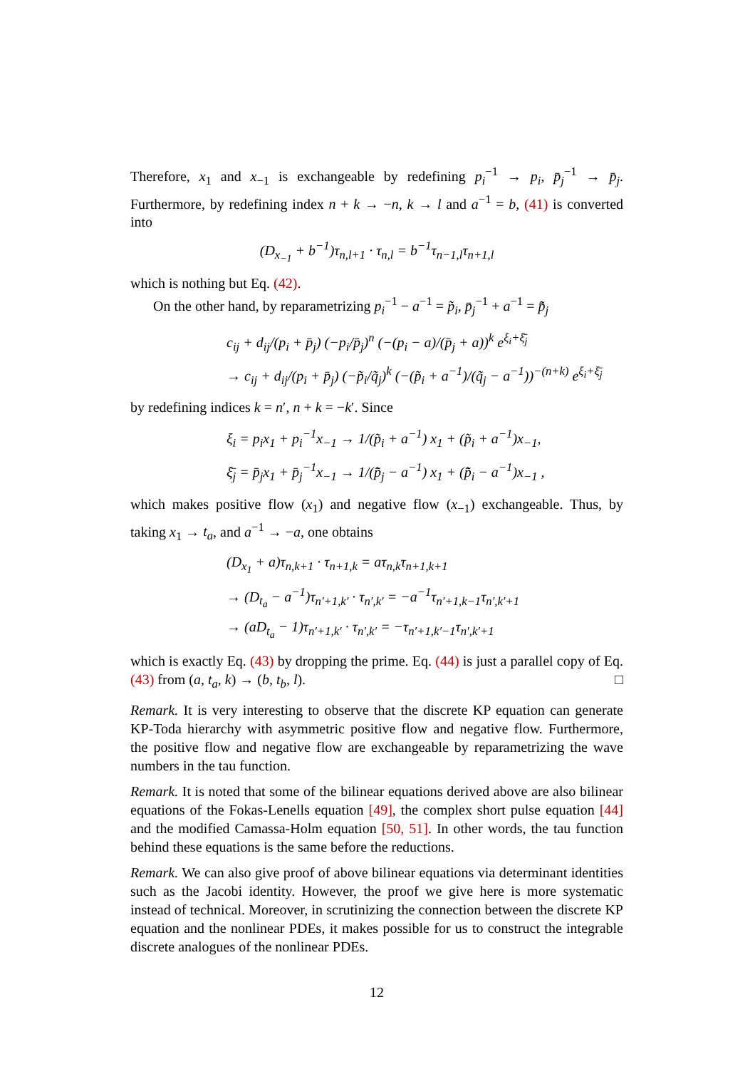Therefore, x<sub>1</sub> and x<sub>−1</sub> is exchangeable by redefining p<sub>i</sub><sup>−1</sup> → p<sub>i</sub>, p̄<sub>j</sub><sup>−1</sup> → p̄<sub>j</sub>. Furthermore, by redefining index n + k → −n, k → l and a<sup>−1</sup> = b, (41) is converted into
(D<sub>x<sub>−1</sub></sub> + b<sup>−1</sup>)τ<sub>n,l+1</sub> · τ<sub>n,l</sub> = b<sup>−1</sup>τ<sub>n−1,l</sub>τ<sub>n+1,l</sub>
which is nothing but Eq. (42).
On the other hand, by reparametrizing p<sub>i</sub><sup>−1</sup> − a<sup>−1</sup> = p̃<sub>i</sub>, p̄<sub>j</sub><sup>−1</sup> + a<sup>−1</sup> = p̃̄<sub>j</sub>
c<sub>ij</sub> + d<sub>ij</sub>/(p<sub>i</sub> + p̄<sub>j</sub>) (−p<sub>i</sub>/p̄<sub>j</sub>)<sup>n</sup> (−(p<sub>i</sub> − a)/(p̄<sub>j</sub> + a))<sup>k</sup> e<sup>ξ<sub>i</sub>+ξ̄<sub>j</sub></sup>
→ c<sub>ij</sub> + d<sub>ij</sub>/(p<sub>i</sub> + p̄<sub>j</sub>) (−p̃<sub>i</sub>/q̃<sub>j</sub>)<sup>k</sup> (−(p̃<sub>i</sub> + a<sup>−1</sup>)/(q̃<sub>j</sub> − a<sup>−1</sup>))<sup>−(n+k)</sup> e<sup>ξ<sub>i</sub>+ξ̄<sub>j</sub></sup>
by redefining indices k = n′, n + k = −k′. Since
ξ<sub>i</sub> = p<sub>i</sub>x<sub>1</sub> + p<sub>i</sub><sup>−1</sup>x<sub>−1</sub> → 1/(p̃<sub>i</sub> + a<sup>−1</sup>) x<sub>1</sub> + (p̃<sub>i</sub> + a<sup>−1</sup>)x<sub>−1</sub>,
ξ̄<sub>j</sub> = p̄<sub>j</sub>x<sub>1</sub> + p̄<sub>j</sub><sup>−1</sup>x<sub>−1</sub> → 1/(p̃̄<sub>j</sub> − a<sup>−1</sup>) x<sub>1</sub> + (p̃̄<sub>i</sub> − a<sup>−1</sup>)x<sub>−1</sub> ,
which makes positive flow (x<sub>1</sub>) and negative flow (x<sub>−1</sub>) exchangeable. Thus, by taking x<sub>1</sub> → t<sub>a</sub>, and a<sup>−1</sup> → −a, one obtains
(D<sub>x<sub>1</sub></sub> + a)τ<sub>n,k+1</sub> · τ<sub>n+1,k</sub> = aτ<sub>n,k</sub>τ<sub>n+1,k+1</sub>
→ (D<sub>t<sub>a</sub></sub> − a<sup>−1</sup>)τ<sub>n′+1,k′</sub> · τ<sub>n′,k′</sub> = −a<sup>−1</sup>τ<sub>n′+1,k−1</sub>τ<sub>n′,k′+1</sub>
→ (aD<sub>t<sub>a</sub></sub> − 1)τ<sub>n′+1,k′</sub> · τ<sub>n′,k′</sub> = −τ<sub>n′+1,k′−1</sub>τ<sub>n′,k′+1</sub>
which is exactly Eq. (43) by dropping the prime. Eq. (44) is just a parallel copy of Eq. (43) from (a, t<sub>a</sub>, k) → (b, t<sub>b</sub>, l). □
Remark. It is very interesting to observe that the discrete KP equation can generate KP-Toda hierarchy with asymmetric positive flow and negative flow. Furthermore, the positive flow and negative flow are exchangeable by reparametrizing the wave numbers in the tau function.
Remark. It is noted that some of the bilinear equations derived above are also bilinear equations of the Fokas-Lenells equation [49], the complex short pulse equation [44] and the modified Camassa-Holm equation [50, 51]. In other words, the tau function behind these equations is the same before the reductions.
Remark. We can also give proof of above bilinear equations via determinant identities such as the Jacobi identity. However, the proof we give here is more systematic instead of technical. Moreover, in scrutinizing the connection between the discrete KP equation and the nonlinear PDEs, it makes possible for us to construct the integrable discrete analogues of the nonlinear PDEs.
12